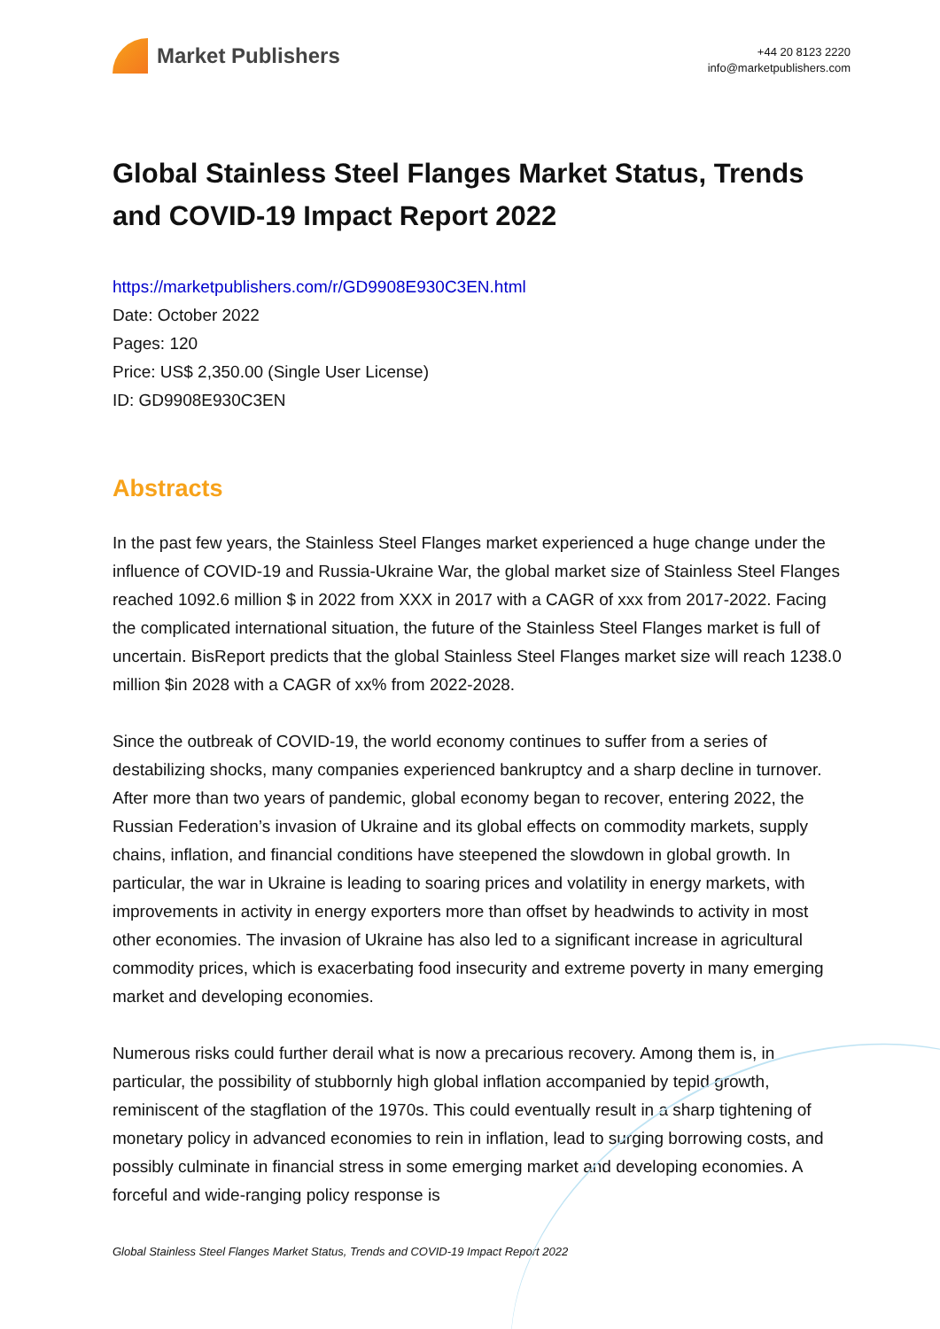Market Publishers
+44 20 8123 2220
info@marketpublishers.com
Global Stainless Steel Flanges Market Status, Trends and COVID-19 Impact Report 2022
https://marketpublishers.com/r/GD9908E930C3EN.html
Date: October 2022
Pages: 120
Price: US$ 2,350.00 (Single User License)
ID: GD9908E930C3EN
Abstracts
In the past few years, the Stainless Steel Flanges market experienced a huge change under the influence of COVID-19 and Russia-Ukraine War, the global market size of Stainless Steel Flanges reached 1092.6 million $ in 2022 from XXX in 2017 with a CAGR of xxx from 2017-2022. Facing the complicated international situation, the future of the Stainless Steel Flanges market is full of uncertain. BisReport predicts that the global Stainless Steel Flanges market size will reach 1238.0 million $in 2028 with a CAGR of xx% from 2022-2028.
Since the outbreak of COVID-19, the world economy continues to suffer from a series of destabilizing shocks, many companies experienced bankruptcy and a sharp decline in turnover. After more than two years of pandemic, global economy began to recover, entering 2022, the Russian Federation’s invasion of Ukraine and its global effects on commodity markets, supply chains, inflation, and financial conditions have steepened the slowdown in global growth. In particular, the war in Ukraine is leading to soaring prices and volatility in energy markets, with improvements in activity in energy exporters more than offset by headwinds to activity in most other economies. The invasion of Ukraine has also led to a significant increase in agricultural commodity prices, which is exacerbating food insecurity and extreme poverty in many emerging market and developing economies.
Numerous risks could further derail what is now a precarious recovery. Among them is, in particular, the possibility of stubbornly high global inflation accompanied by tepid growth, reminiscent of the stagflation of the 1970s. This could eventually result in a sharp tightening of monetary policy in advanced economies to rein in inflation, lead to surging borrowing costs, and possibly culminate in financial stress in some emerging market and developing economies. A forceful and wide-ranging policy response is
Global Stainless Steel Flanges Market Status, Trends and COVID-19 Impact Report 2022